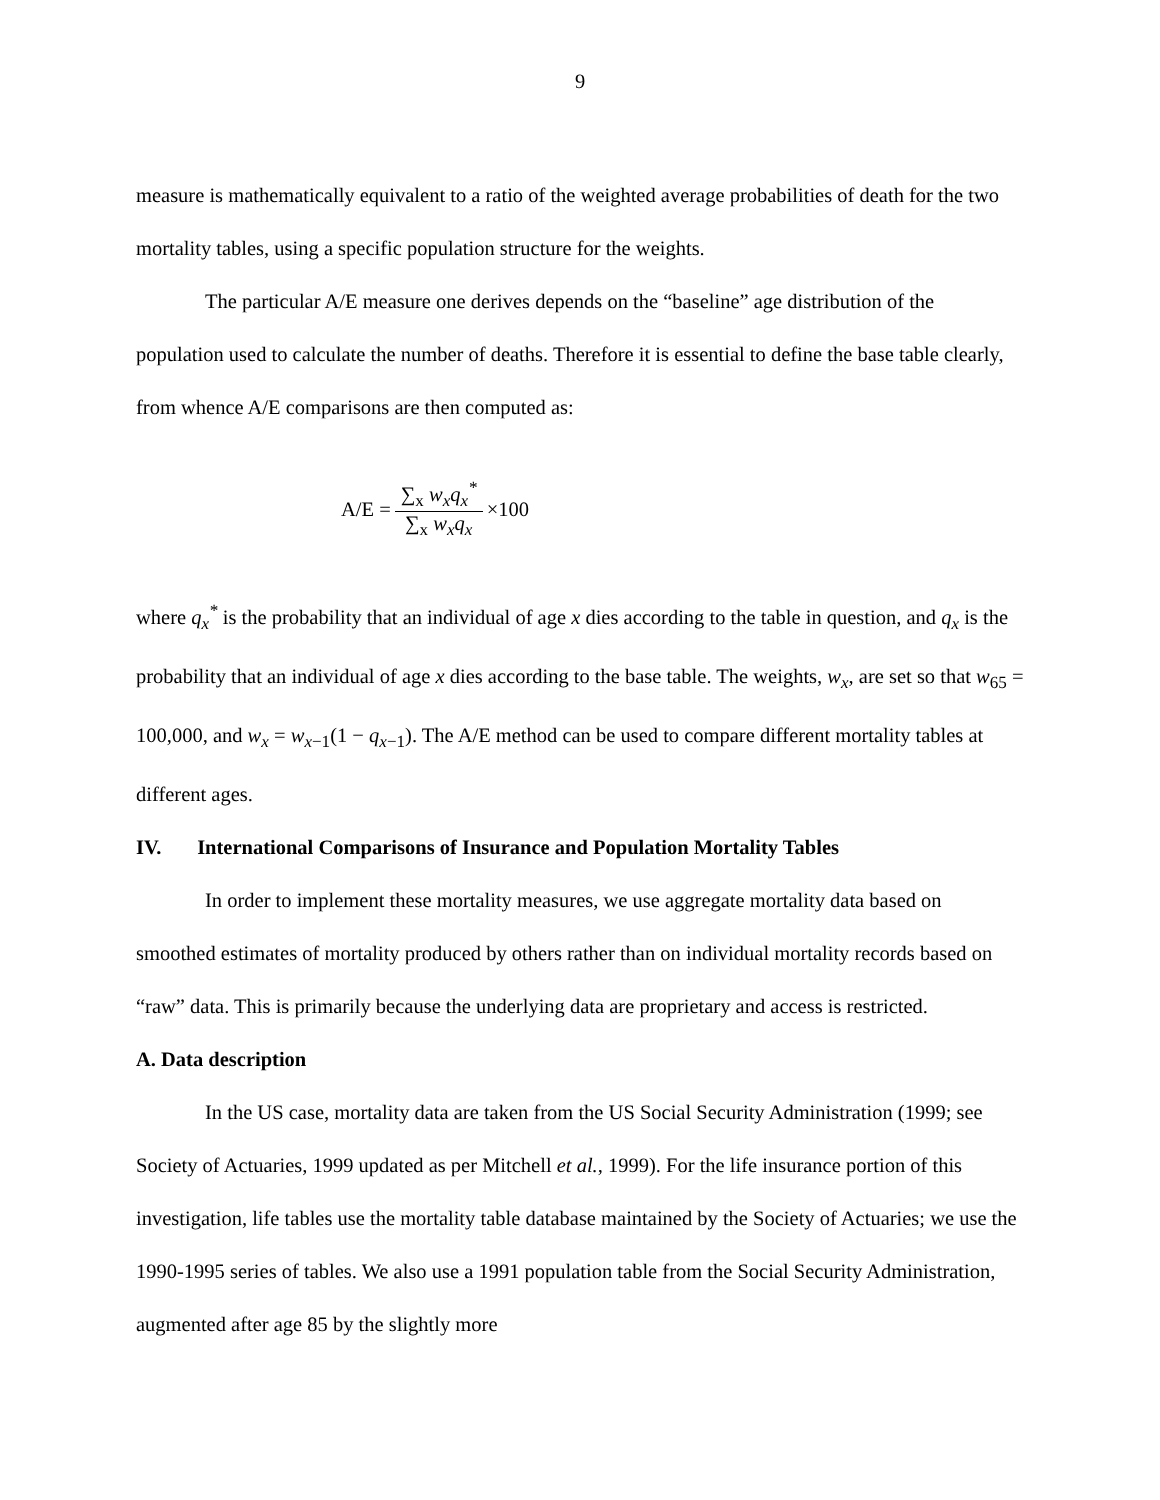9
measure is mathematically equivalent to a ratio of the weighted average probabilities of death for the two mortality tables, using a specific population structure for the weights.
The particular A/E measure one derives depends on the “baseline” age distribution of the population used to calculate the number of deaths. Therefore it is essential to define the base table clearly, from whence A/E comparisons are then computed as:
A/E =
∑<sub>x</sub> w<sub>x</sub>q<sub>x</sub><sup>*</sup>
∑<sub>x</sub> w<sub>x</sub>q<sub>x</sub>
×100
where q<sub>x</sub><sup>*</sup> is the probability that an individual of age x dies according to the table in question, and q<sub>x</sub> is the probability that an individual of age x dies according to the base table. The weights, w<sub>x</sub>, are set so that w<sub>65</sub> = 100,000, and w<sub>x</sub> = w<sub>x−1</sub>(1 − q<sub>x−1</sub>). The A/E method can be used to compare different mortality tables at different ages.
IV. International Comparisons of Insurance and Population Mortality Tables
In order to implement these mortality measures, we use aggregate mortality data based on smoothed estimates of mortality produced by others rather than on individual mortality records based on “raw” data. This is primarily because the underlying data are proprietary and access is restricted.
A. Data description
In the US case, mortality data are taken from the US Social Security Administration (1999; see Society of Actuaries, 1999 updated as per Mitchell et al., 1999). For the life insurance portion of this investigation, life tables use the mortality table database maintained by the Society of Actuaries; we use the 1990-1995 series of tables. We also use a 1991 population table from the Social Security Administration, augmented after age 85 by the slightly more